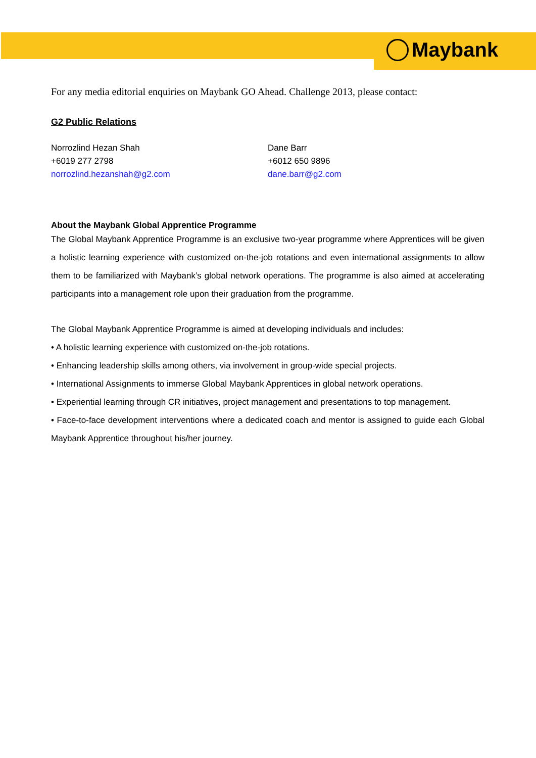Maybank
For any media editorial enquiries on Maybank GO Ahead. Challenge 2013, please contact:
G2 Public Relations
Norrozlind Hezan Shah
+6019 277 2798
norrozlind.hezanshah@g2.com
Dane Barr
+6012 650 9896
dane.barr@g2.com
About the Maybank Global Apprentice Programme
The Global Maybank Apprentice Programme is an exclusive two-year programme where Apprentices will be given a holistic learning experience with customized on-the-job rotations and even international assignments to allow them to be familiarized with Maybank’s global network operations. The programme is also aimed at accelerating participants into a management role upon their graduation from the programme.
The Global Maybank Apprentice Programme is aimed at developing individuals and includes:
• A holistic learning experience with customized on-the-job rotations.
• Enhancing leadership skills among others, via involvement in group-wide special projects.
• International Assignments to immerse Global Maybank Apprentices in global network operations.
• Experiential learning through CR initiatives, project management and presentations to top management.
• Face-to-face development interventions where a dedicated coach and mentor is assigned to guide each Global Maybank Apprentice throughout his/her journey.